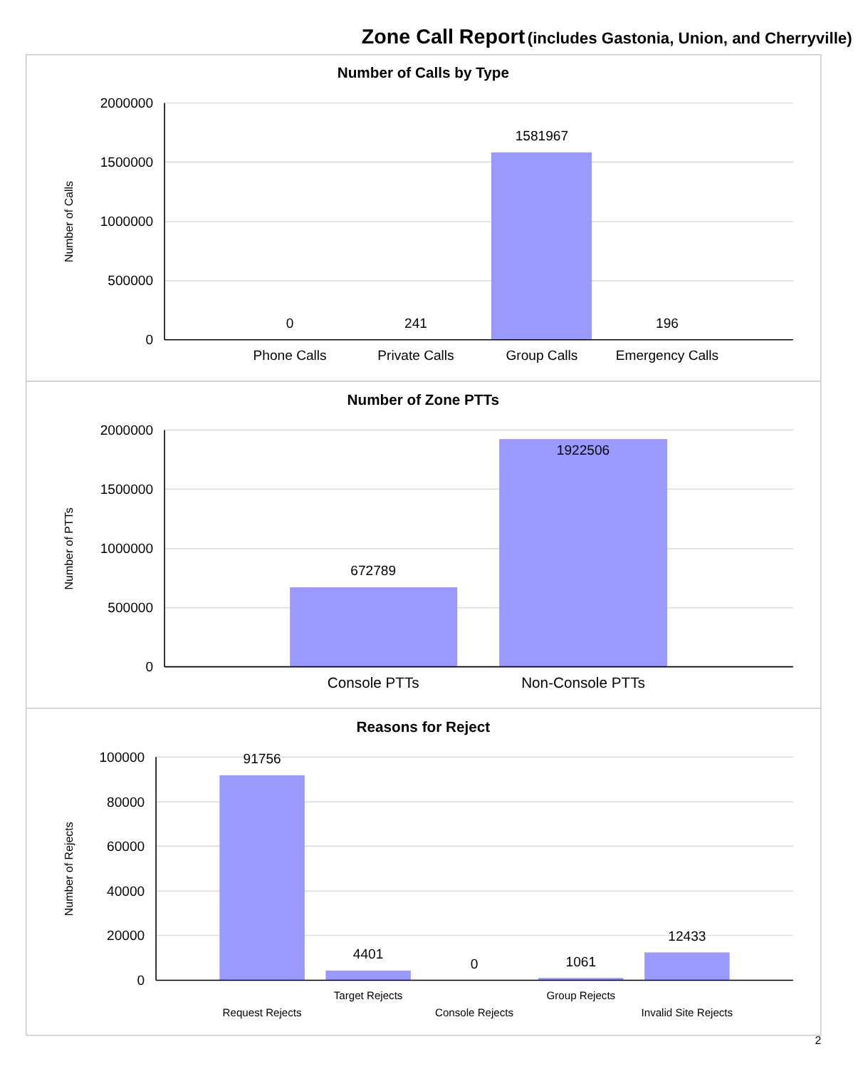Zone Call Report (includes Gastonia, Union, and Cherryville)
Number of Calls by Type
Number of Calls
2000000
1500000
1000000
500000
0
0
241
1581967
196
Phone Calls
Private Calls
Group Calls
Emergency Calls
Number of Zone PTTs
Number of PTTs
2000000
1500000
1000000
500000
0
672789
1922506
Console PTTs
Non-Console PTTs
Reasons for Reject
Number of Rejects
100000
80000
60000
40000
20000
0
91756
4401
0
1061
12433
Request Rejects
Target Rejects
Console Rejects
Group Rejects
Invalid Site Rejects
2